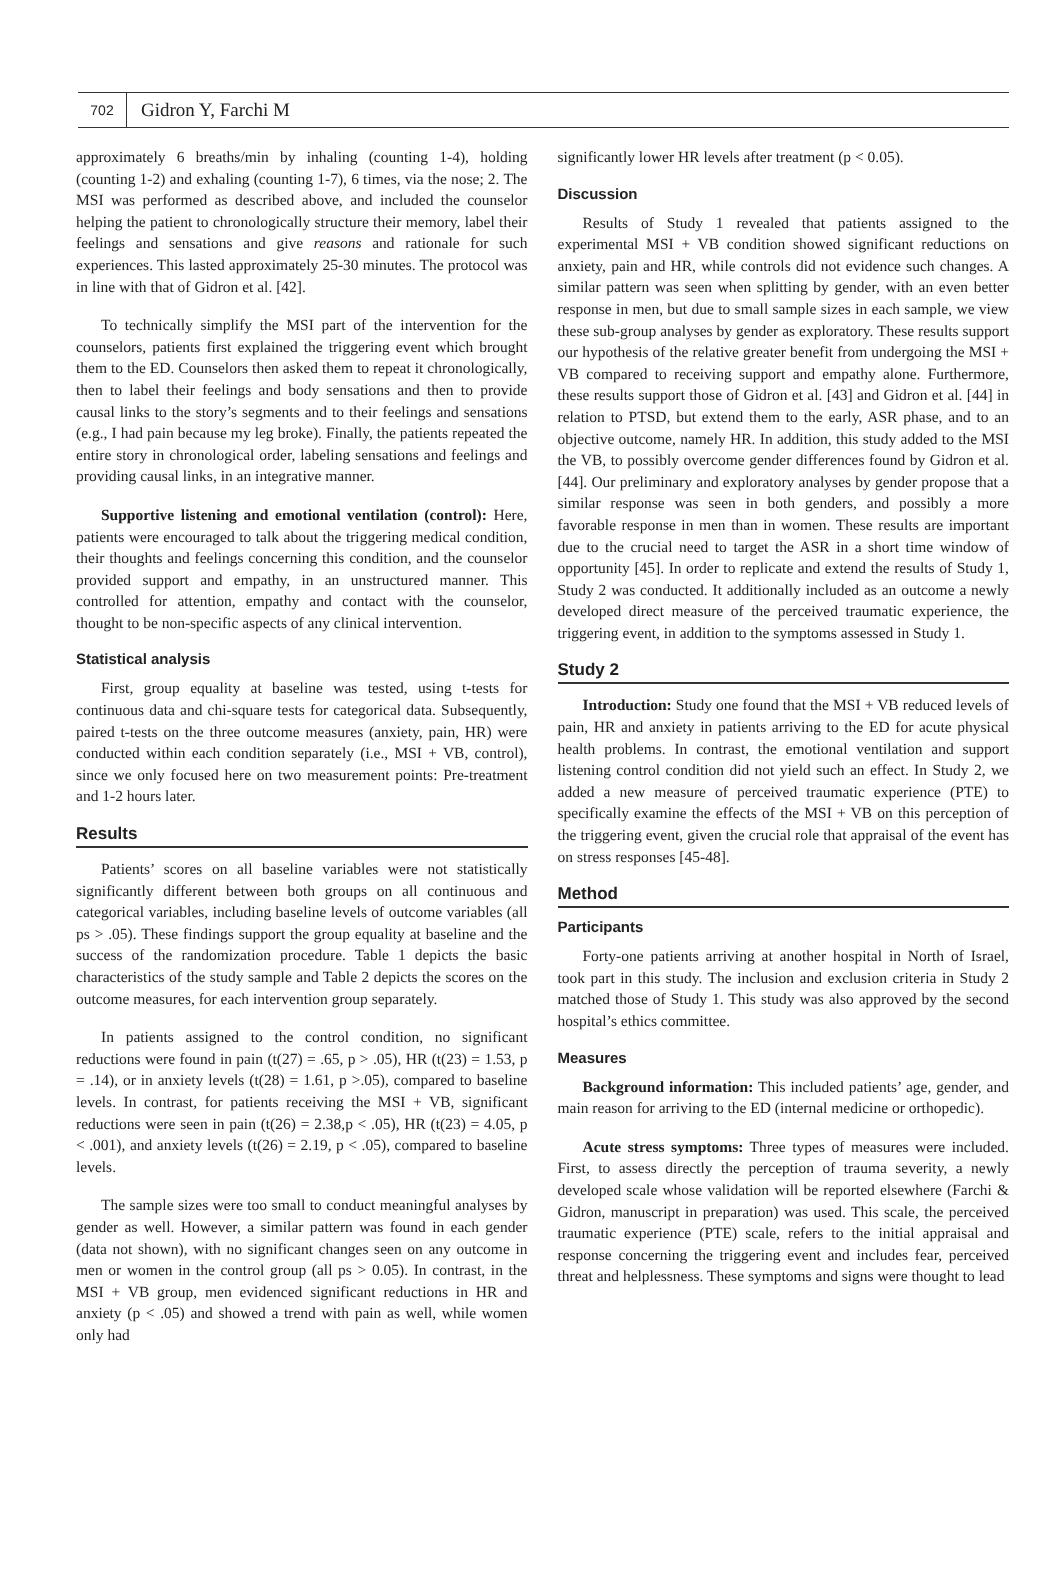702
Gidron Y, Farchi M
approximately 6 breaths/min by inhaling (counting 1-4), holding (counting 1-2) and exhaling (counting 1-7), 6 times, via the nose; 2. The MSI was performed as described above, and included the counselor helping the patient to chronologically structure their memory, label their feelings and sensations and give reasons and rationale for such experiences. This lasted approximately 25-30 minutes. The protocol was in line with that of Gidron et al. [42].
To technically simplify the MSI part of the intervention for the counselors, patients first explained the triggering event which brought them to the ED. Counselors then asked them to repeat it chronologically, then to label their feelings and body sensations and then to provide causal links to the story’s segments and to their feelings and sensations (e.g., I had pain because my leg broke). Finally, the patients repeated the entire story in chronological order, labeling sensations and feelings and providing causal links, in an integrative manner.
Supportive listening and emotional ventilation (control): Here, patients were encouraged to talk about the triggering medical condition, their thoughts and feelings concerning this condition, and the counselor provided support and empathy, in an unstructured manner. This controlled for attention, empathy and contact with the counselor, thought to be non-specific aspects of any clinical intervention.
Statistical analysis
First, group equality at baseline was tested, using t-tests for continuous data and chi-square tests for categorical data. Subsequently, paired t-tests on the three outcome measures (anxiety, pain, HR) were conducted within each condition separately (i.e., MSI + VB, control), since we only focused here on two measurement points: Pre-treatment and 1-2 hours later.
Results
Patients’ scores on all baseline variables were not statistically significantly different between both groups on all continuous and categorical variables, including baseline levels of outcome variables (all ps > .05). These findings support the group equality at baseline and the success of the randomization procedure. Table 1 depicts the basic characteristics of the study sample and Table 2 depicts the scores on the outcome measures, for each intervention group separately.
In patients assigned to the control condition, no significant reductions were found in pain (t(27) = .65, p > .05), HR (t(23) = 1.53, p = .14), or in anxiety levels (t(28) = 1.61, p >.05), compared to baseline levels. In contrast, for patients receiving the MSI + VB, significant reductions were seen in pain (t(26) = 2.38,p < .05), HR (t(23) = 4.05, p < .001), and anxiety levels (t(26) = 2.19, p < .05), compared to baseline levels.
The sample sizes were too small to conduct meaningful analyses by gender as well. However, a similar pattern was found in each gender (data not shown), with no significant changes seen on any outcome in men or women in the control group (all ps > 0.05). In contrast, in the MSI + VB group, men evidenced significant reductions in HR and anxiety (p < .05) and showed a trend with pain as well, while women only had
significantly lower HR levels after treatment (p < 0.05).
Discussion
Results of Study 1 revealed that patients assigned to the experimental MSI + VB condition showed significant reductions on anxiety, pain and HR, while controls did not evidence such changes. A similar pattern was seen when splitting by gender, with an even better response in men, but due to small sample sizes in each sample, we view these sub-group analyses by gender as exploratory. These results support our hypothesis of the relative greater benefit from undergoing the MSI + VB compared to receiving support and empathy alone. Furthermore, these results support those of Gidron et al. [43] and Gidron et al. [44] in relation to PTSD, but extend them to the early, ASR phase, and to an objective outcome, namely HR. In addition, this study added to the MSI the VB, to possibly overcome gender differences found by Gidron et al. [44]. Our preliminary and exploratory analyses by gender propose that a similar response was seen in both genders, and possibly a more favorable response in men than in women. These results are important due to the crucial need to target the ASR in a short time window of opportunity [45]. In order to replicate and extend the results of Study 1, Study 2 was conducted. It additionally included as an outcome a newly developed direct measure of the perceived traumatic experience, the triggering event, in addition to the symptoms assessed in Study 1.
Study 2
Introduction: Study one found that the MSI + VB reduced levels of pain, HR and anxiety in patients arriving to the ED for acute physical health problems. In contrast, the emotional ventilation and support listening control condition did not yield such an effect. In Study 2, we added a new measure of perceived traumatic experience (PTE) to specifically examine the effects of the MSI + VB on this perception of the triggering event, given the crucial role that appraisal of the event has on stress responses [45-48].
Method
Participants
Forty-one patients arriving at another hospital in North of Israel, took part in this study. The inclusion and exclusion criteria in Study 2 matched those of Study 1. This study was also approved by the second hospital’s ethics committee.
Measures
Background information: This included patients’ age, gender, and main reason for arriving to the ED (internal medicine or orthopedic).
Acute stress symptoms: Three types of measures were included. First, to assess directly the perception of trauma severity, a newly developed scale whose validation will be reported elsewhere (Farchi & Gidron, manuscript in preparation) was used. This scale, the perceived traumatic experience (PTE) scale, refers to the initial appraisal and response concerning the triggering event and includes fear, perceived threat and helplessness. These symptoms and signs were thought to lead